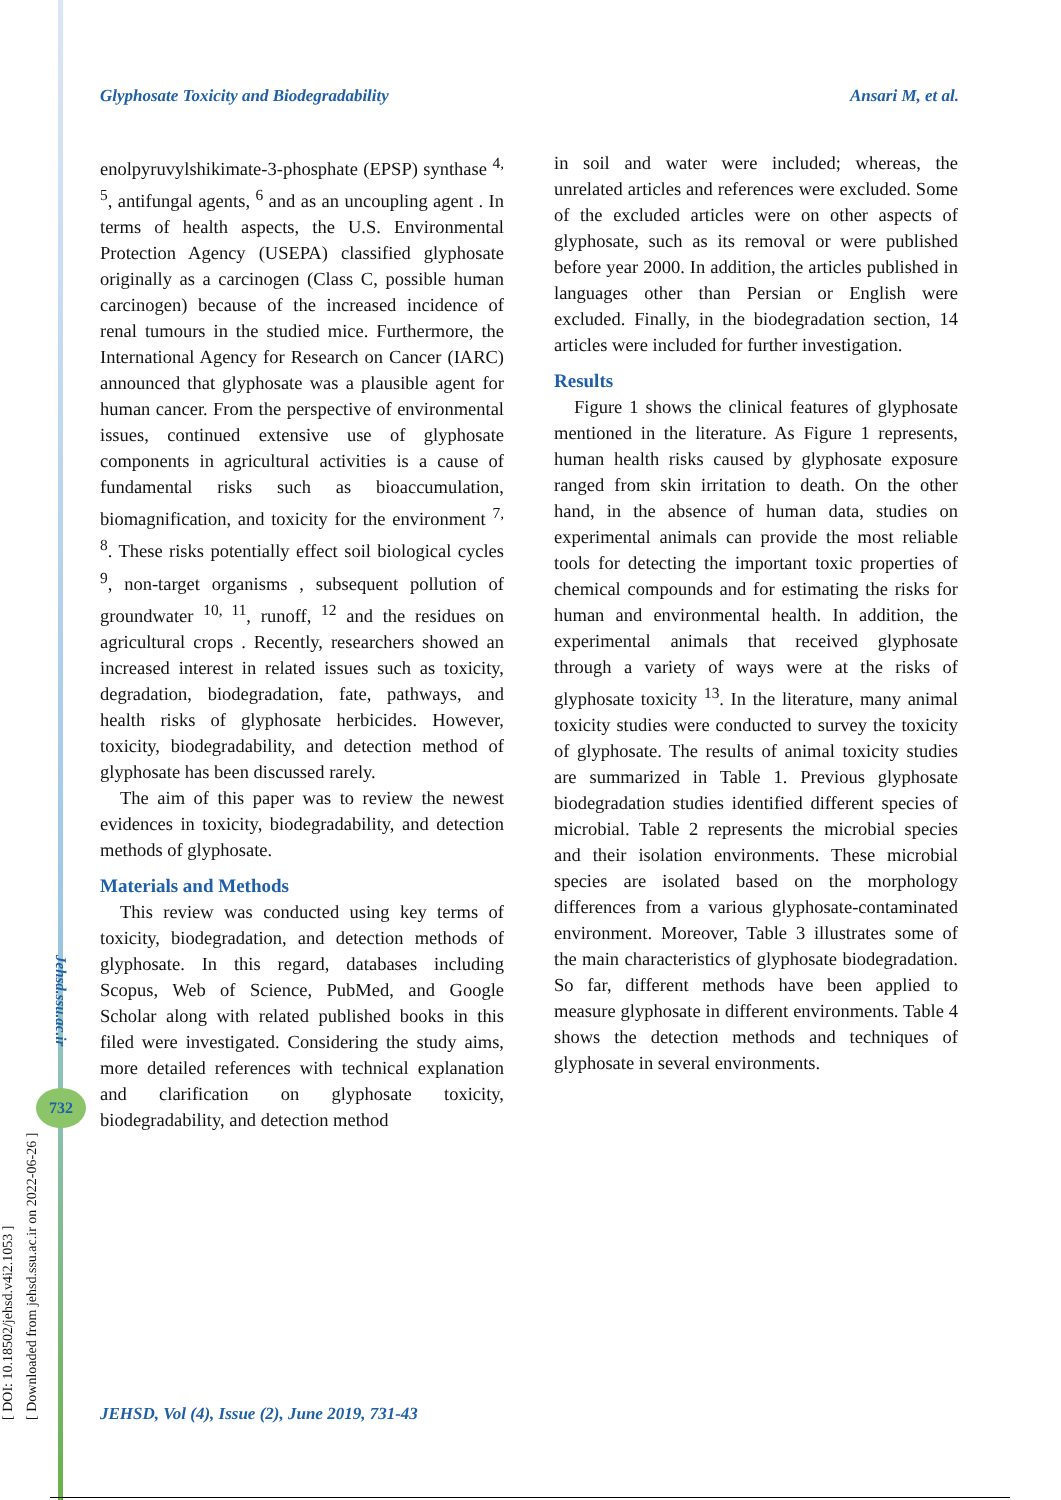[ DOI: 10.18502/jehsd.v4i2.1053 ]
[ Downloaded from jehsd.ssu.ac.ir on 2022-06-26 ]
Jehsd.ssu.ac.ir
732
Glyphosate Toxicity and Biodegradability Ansari M, et al.
enolpyruvylshikimate-3-phosphate (EPSP) synthase <sup>4, 5</sup>, antifungal agents, <sup>6</sup> and as an uncoupling agent . In terms of health aspects, the U.S. Environmental Protection Agency (USEPA) classified glyphosate originally as a carcinogen (Class C, possible human carcinogen) because of the increased incidence of renal tumours in the studied mice. Furthermore, the International Agency for Research on Cancer (IARC) announced that glyphosate was a plausible agent for human cancer. From the perspective of environmental issues, continued extensive use of glyphosate components in agricultural activities is a cause of fundamental risks such as bioaccumulation, biomagnification, and toxicity for the environment <sup>7, 8</sup>. These risks potentially effect soil biological cycles <sup>9</sup>, non-target organisms , subsequent pollution of groundwater <sup>10, 11</sup>, runoff, <sup>12</sup> and the residues on agricultural crops . Recently, researchers showed an increased interest in related issues such as toxicity, degradation, biodegradation, fate, pathways, and health risks of glyphosate herbicides. However, toxicity, biodegradability, and detection method of glyphosate has been discussed rarely.
The aim of this paper was to review the newest evidences in toxicity, biodegradability, and detection methods of glyphosate.
Materials and Methods
This review was conducted using key terms of toxicity, biodegradation, and detection methods of glyphosate. In this regard, databases including Scopus, Web of Science, PubMed, and Google Scholar along with related published books in this filed were investigated. Considering the study aims, more detailed references with technical explanation and clarification on glyphosate toxicity, biodegradability, and detection method
in soil and water were included; whereas, the unrelated articles and references were excluded. Some of the excluded articles were on other aspects of glyphosate, such as its removal or were published before year 2000. In addition, the articles published in languages other than Persian or English were excluded. Finally, in the biodegradation section, 14 articles were included for further investigation.
Results
Figure 1 shows the clinical features of glyphosate mentioned in the literature. As Figure 1 represents, human health risks caused by glyphosate exposure ranged from skin irritation to death. On the other hand, in the absence of human data, studies on experimental animals can provide the most reliable tools for detecting the important toxic properties of chemical compounds and for estimating the risks for human and environmental health. In addition, the experimental animals that received glyphosate through a variety of ways were at the risks of glyphosate toxicity <sup>13</sup>. In the literature, many animal toxicity studies were conducted to survey the toxicity of glyphosate. The results of animal toxicity studies are summarized in Table 1. Previous glyphosate biodegradation studies identified different species of microbial. Table 2 represents the microbial species and their isolation environments. These microbial species are isolated based on the morphology differences from a various glyphosate-contaminated environment. Moreover, Table 3 illustrates some of the main characteristics of glyphosate biodegradation. So far, different methods have been applied to measure glyphosate in different environments. Table 4 shows the detection methods and techniques of glyphosate in several environments.
JEHSD, Vol (4), Issue (2), June 2019, 731-43